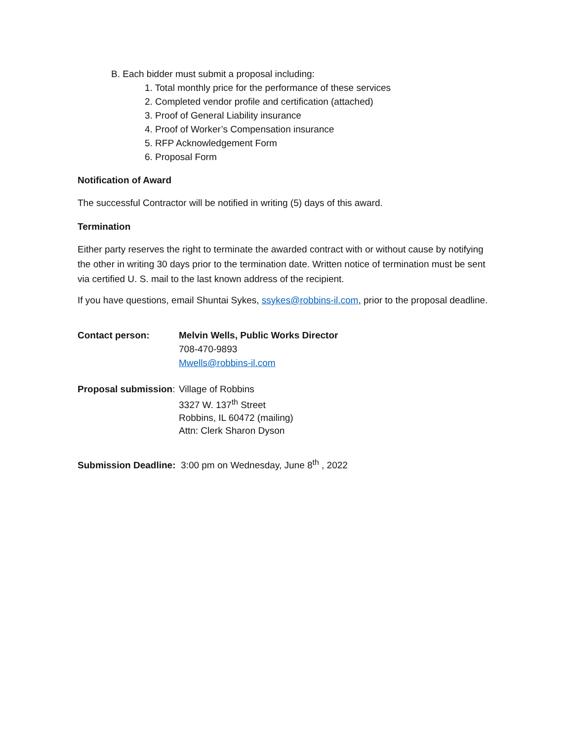B. Each bidder must submit a proposal including:
1. Total monthly price for the performance of these services
2. Completed vendor profile and certification (attached)
3. Proof of General Liability insurance
4. Proof of Worker’s Compensation insurance
5. RFP Acknowledgement Form
6. Proposal Form
Notification of Award
The successful Contractor will be notified in writing (5) days of this award.
Termination
Either party reserves the right to terminate the awarded contract with or without cause by notifying the other in writing 30 days prior to the termination date. Written notice of termination must be sent via certified U. S. mail to the last known address of the recipient.
If you have questions, email Shuntai Sykes, ssykes@robbins-il.com, prior to the proposal deadline.
Contact person: Melvin Wells, Public Works Director
708-470-9893
Mwells@robbins-il.com
Proposal submission:
Village of Robbins
3327 W. 137<sup>th</sup> Street
Robbins, IL 60472 (mailing)
Attn: Clerk Sharon Dyson
Submission Deadline: 3:00 pm on Wednesday, June 8<sup>th</sup> , 2022